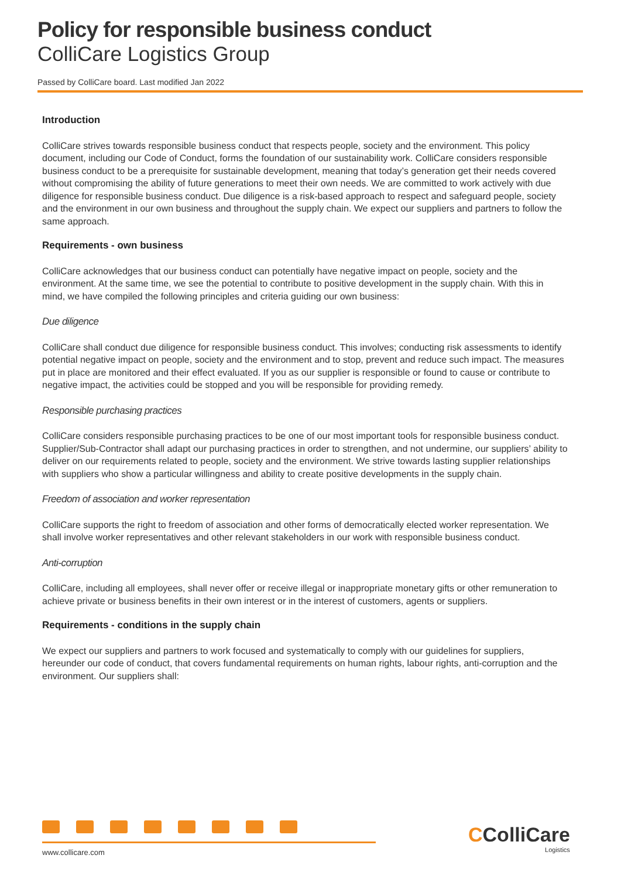Policy for responsible business conduct
ColliCare Logistics Group
Passed by ColliCare board. Last modified Jan 2022
Introduction
ColliCare strives towards responsible business conduct that respects people, society and the environment. This policy document, including our Code of Conduct, forms the foundation of our sustainability work. ColliCare considers responsible business conduct to be a prerequisite for sustainable development, meaning that today’s generation get their needs covered without compromising the ability of future generations to meet their own needs. We are committed to work actively with due diligence for responsible business conduct. Due diligence is a risk-based approach to respect and safeguard people, society and the environment in our own business and throughout the supply chain. We expect our suppliers and partners to follow the same approach.
Requirements - own business
ColliCare acknowledges that our business conduct can potentially have negative impact on people, society and the environment. At the same time, we see the potential to contribute to positive development in the supply chain. With this in mind, we have compiled the following principles and criteria guiding our own business:
Due diligence
ColliCare shall conduct due diligence for responsible business conduct. This involves; conducting risk assessments to identify potential negative impact on people, society and the environment and to stop, prevent and reduce such impact. The measures put in place are monitored and their effect evaluated. If you as our supplier is responsible or found to cause or contribute to negative impact, the activities could be stopped and you will be responsible for providing remedy.
Responsible purchasing practices
ColliCare considers responsible purchasing practices to be one of our most important tools for responsible business conduct. Supplier/Sub-Contractor shall adapt our purchasing practices in order to strengthen, and not undermine, our suppliers’ ability to deliver on our requirements related to people, society and the environment. We strive towards lasting supplier relationships with suppliers who show a particular willingness and ability to create positive developments in the supply chain.
Freedom of association and worker representation
ColliCare supports the right to freedom of association and other forms of democratically elected worker representation. We shall involve worker representatives and other relevant stakeholders in our work with responsible business conduct.
Anti-corruption
ColliCare, including all employees, shall never offer or receive illegal or inappropriate monetary gifts or other remuneration to achieve private or business benefits in their own interest or in the interest of customers, agents or suppliers.
Requirements - conditions in the supply chain
We expect our suppliers and partners to work focused and systematically to comply with our guidelines for suppliers, hereunder our code of conduct, that covers fundamental requirements on human rights, labour rights, anti-corruption and the environment. Our suppliers shall:
www.collicare.com CColliCare
Logistics